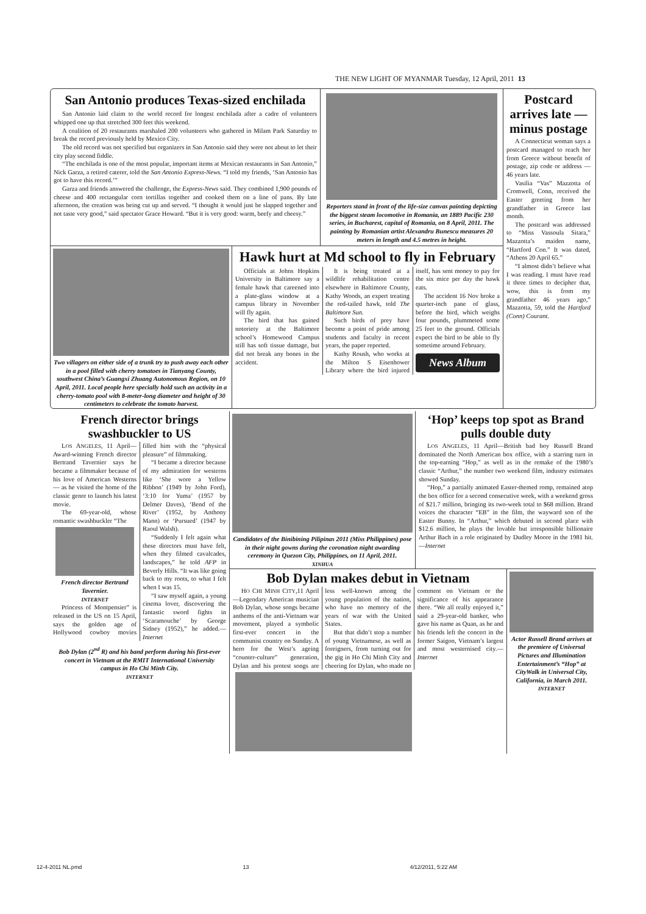THE NEW LIGHT OF MYANMAR Tuesday, 12 April, 2011 13
San Antonio produces Texas-sized enchilada
San Antonio laid claim to the world record for longest enchilada after a cadre of volunteers whipped one up that stretched 300 feet this weekend.
A coalition of 20 restaurants marshaled 200 volunteers who gathered in Milam Park Saturday to break the record previously held by Mexico City.
The old record was not specified but organizers in San Antonio said they were not about to let their city play second fiddle.
“The enchilada is one of the most popular, important items at Mexican restaurants in San Antonio,” Nick Garza, a retired caterer, told the San Antonio Express-News. “I told my friends, ‘San Antonio has got to have this record.’”
Garza and friends answered the challenge, the Express-News said. They combined 1,900 pounds of cheese and 400 rectangular corn tortillas together and cooked them on a line of pans. By late afternoon, the creation was being cut up and served. “I thought it would just be slapped together and not taste very good,” said spectator Grace Howard. “But it is very good: warm, beefy and cheesy.”
Reporters stand in front of the life-size canvas painting depicting the biggest steam locomotive in Romania, an 1889 Pacific 230 series, in Bucharest, capital of Romania, on 8 April, 2011. The painting by Romanian artist Alexandru Bunescu measures 20 meters in length and 4.5 metres in height.
Postcard arrives late — minus postage
A Connecticut woman says a postcard managed to reach her from Greece without benefit of postage, zip code or address — 46 years late.
Vasilia “Vas” Mazzotta of Cromwell, Conn, received the Easter greeting from her grandfather in Greece last month.
The postcard was addressed to “Miss Vassoula Sitara,” Mazzotta’s maiden name, “Hartford Con.” It was dated, “Athens 20 April 65.”
“I almost didn’t believe what I was reading. I must have read it three times to decipher that, wow, this is from my grandfather 46 years ago,” Mazzotta, 59, told the Hartford (Conn) Courant.
Two villagers on either side of a trunk try to push away each other in a pool filled with cherry tomatoes in Tianyang County, southwest China’s Guangxi Zhuang Autonomous Region, on 10 April, 2011. Local people here specially hold such an activity in a cherry-tomato pool with 8-meter-long diameter and height of 30 centimeters to celebrate the tomato harvest.
Hawk hurt at Md school to fly in February
Officials at Johns Hopkins University in Baltimore say a female hawk that careened into a plate-glass window at a campus library in November will fly again.
The bird that has gained notoriety at the Baltimore school’s Homewood Campus still has soft tissue damage, but did not break any bones in the accident.
It is being treated at a wildlife rehabilitation centre elsewhere in Baltimore County, Kathy Woods, an expert treating the red-tailed hawk, told The Baltimore Sun.
Such birds of prey have become a point of pride among students and faculty in recent years, the paper reported.
Kathy Roush, who works at the Milton S Eisenhower Library where the bird injured itself, has sent money to pay for the six mice per day the hawk eats.
The accident 16 Nov broke a quarter-inch pane of glass, before the bird, which weighs four pounds, plummeted some 25 feet to the ground. Officials expect the bird to be able to fly sometime around February.
News Album
French director brings swashbuckler to US
LOS ANGELES, 11 April—Award-winning French director Bertrand Tavernier says he became a filmmaker because of his love of American Westerns — as he visited the home of the classic genre to launch his latest movie.
The 69-year-old, whose romantic swashbuckler “The
French director Bertrand Tavernier.
INTERNET
Princess of Montpensier” is released in the US on 15 April, says the golden age of Hollywood cowboy movies filled him with the “physical pleasure” of filmmaking.
“I became a director because of my admiration for westerns like ‘She wore a Yellow Ribbon’ (1949 by John Ford), ‘3:10 for Yuma’ (1957 by Delmer Daves), ‘Bend of the River’ (1952, by Anthony Mann) or ‘Pursued’ (1947 by Raoul Walsh).
“Suddenly I felt again what these directors must have felt, when they filmed cavalcades, landscapes,” he told AFP in Beverly Hills. “It was like going back to my roots, to what I felt when I was 15.
“I saw myself again, a young cinema lover, discovering the fantastic sword fights in ‘Scaramouche’ by George Sidney (1952),” he added.—Internet
Bob Dylan (2<sup>nd</sup> R) and his band perform during his first-ever concert in Vietnam at the RMIT International University campus in Ho Chi Minh City.
INTERNET
Candidates of the Binibining Pilipinas 2011 (Miss Philippines) pose in their night gowns during the coronation night awarding ceremony in Quezon City, Philippines, on 11 April, 2011.
XINHUA
‘Hop’ keeps top spot as Brand pulls double duty
LOS ANGELES, 11 April—British bad boy Russell Brand dominated the North American box office, with a starring turn in the top-earning “Hop,” as well as in the remake of the 1980’s classic “Arthur,” the number two weekend film, industry estimates showed Sunday.
“Hop,” a partially animated Easter-themed romp, remained atop the box office for a second consecutive week, with a weekend gross of $21.7 million, bringing its two-week total to $68 million. Brand voices the character “EB” in the film, the wayward son of the Easter Bunny. In “Arthur,” which debuted in second place with $12.6 million, he plays the lovable but irresponsible billionaire Arthur Bach in a role originated by Dudley Moore in the 1981 hit.—Internet
Bob Dylan makes debut in Vietnam
HO CHI MINH CITY,11 April—Legendary American musician Bob Dylan, whose songs became anthems of the anti-Vietnam war movement, played a symbolic first-ever concert in the communist country on Sunday. A hero for the West’s ageing “counter-culture” generation, Dylan and his protest songs are less well-known among the young population of the nation, who have no memory of the years of war with the United States.
But that didn’t stop a number of young Vietnamese, as well as foreigners, from turning out for the gig in Ho Chi Minh City and cheering for Dylan, who made no comment on Vietnam or the significance of his appearance there. “We all really enjoyed it,” said a 29-year-old banker, who gave his name as Quan, as he and his friends left the concert in the former Saigon, Vietnam’s largest and most westernised city.—Internet
Actor Russell Brand arrives at the premiere of Universal Pictures and Illumination Entertainment’s “Hop” at CityWalk in Universal City, California, in March 2011.
INTERNET
12-4-2011 NL.pmd 13 4/12/2011, 5:22 AM